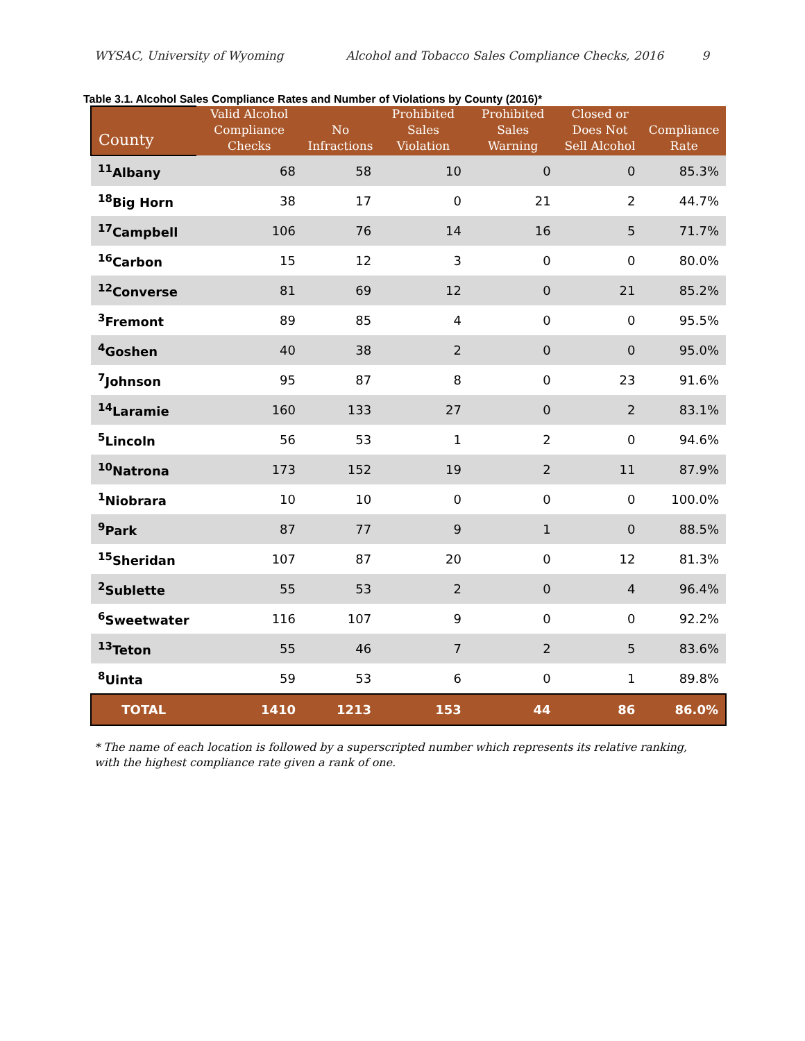WYSAC, University of Wyoming Alcohol and Tobacco Sales Compliance Checks, 2016 9
Table 3.1. Alcohol Sales Compliance Rates and Number of Violations by County (2016)*
| County | Valid Alcohol Compliance Checks | No Infractions | Prohibited Sales Violation | Prohibited Sales Warning | Closed or Does Not Sell Alcohol | Compliance Rate |
| --- | --- | --- | --- | --- | --- | --- |
| <sup>11</sup> Albany | 68 | 58 | 10 | 0 | 0 | 85.3% |
| <sup>18</sup> Big Horn | 38 | 17 | 0 | 21 | 2 | 44.7% |
| <sup>17</sup> Campbell | 106 | 76 | 14 | 16 | 5 | 71.7% |
| <sup>16</sup> Carbon | 15 | 12 | 3 | 0 | 0 | 80.0% |
| <sup>12</sup> Converse | 81 | 69 | 12 | 0 | 21 | 85.2% |
| <sup>3</sup> Fremont | 89 | 85 | 4 | 0 | 0 | 95.5% |
| <sup>4</sup> Goshen | 40 | 38 | 2 | 0 | 0 | 95.0% |
| <sup>7</sup> Johnson | 95 | 87 | 8 | 0 | 23 | 91.6% |
| <sup>14</sup> Laramie | 160 | 133 | 27 | 0 | 2 | 83.1% |
| <sup>5</sup> Lincoln | 56 | 53 | 1 | 2 | 0 | 94.6% |
| <sup>10</sup> Natrona | 173 | 152 | 19 | 2 | 11 | 87.9% |
| <sup>1</sup> Niobrara | 10 | 10 | 0 | 0 | 0 | 100.0% |
| <sup>9</sup> Park | 87 | 77 | 9 | 1 | 0 | 88.5% |
| <sup>15</sup> Sheridan | 107 | 87 | 20 | 0 | 12 | 81.3% |
| <sup>2</sup> Sublette | 55 | 53 | 2 | 0 | 4 | 96.4% |
| <sup>6</sup> Sweetwater | 116 | 107 | 9 | 0 | 0 | 92.2% |
| <sup>13</sup> Teton | 55 | 46 | 7 | 2 | 5 | 83.6% |
| <sup>8</sup> Uinta | 59 | 53 | 6 | 0 | 1 | 89.8% |
| TOTAL | 1410 | 1213 | 153 | 44 | 86 | 86.0% |
* The name of each location is followed by a superscripted number which represents its relative ranking, with the highest compliance rate given a rank of one.